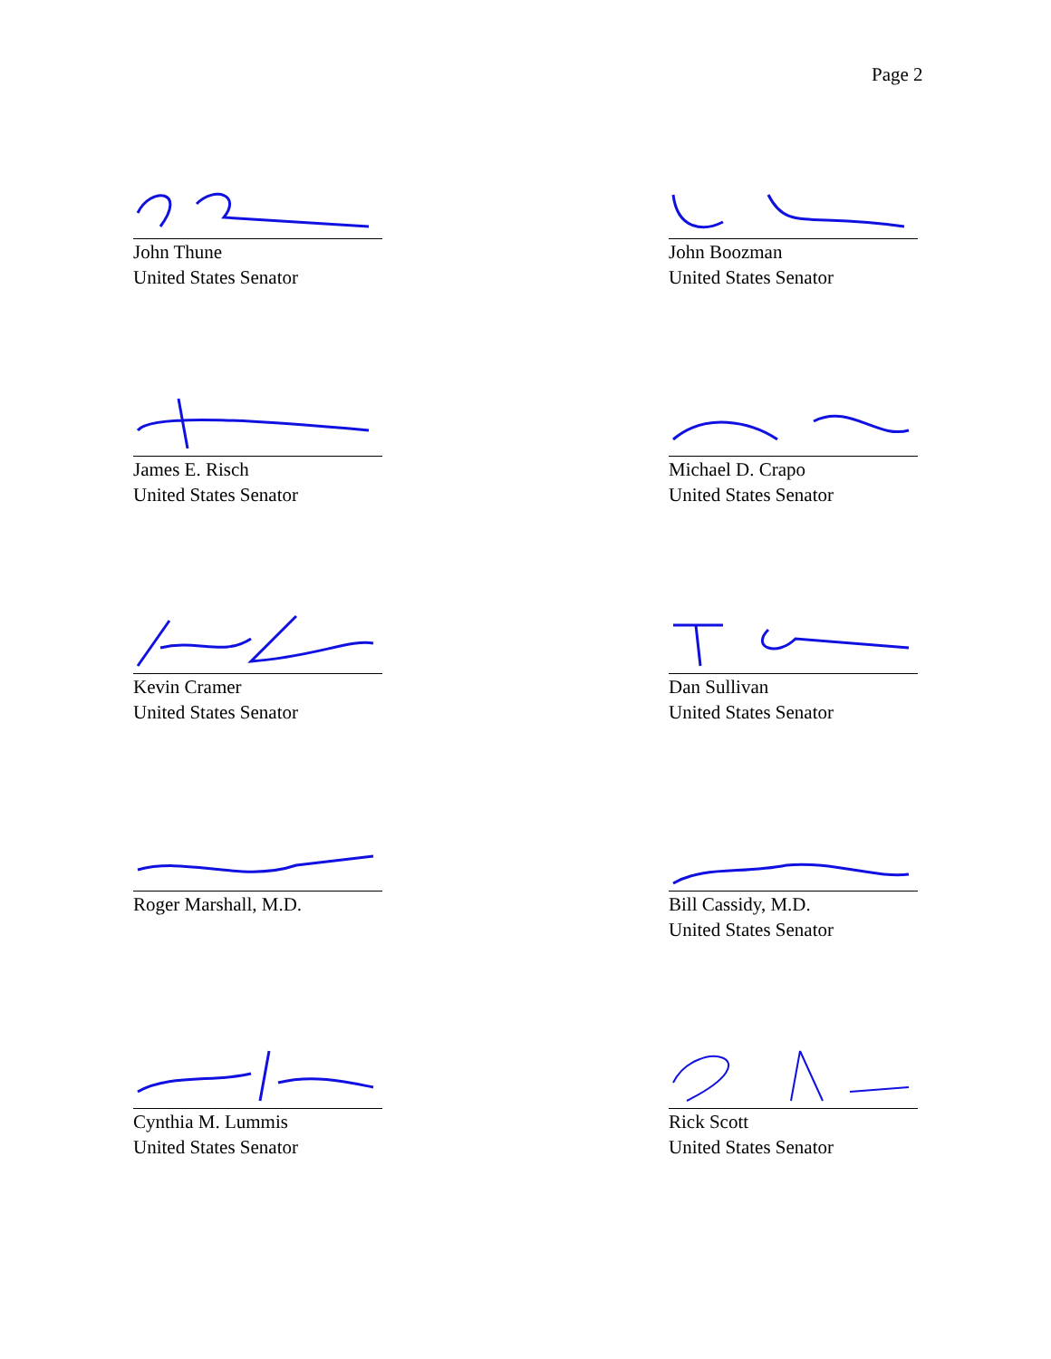Page 2
John Thune
United States Senator
John Boozman
United States Senator
James E. Risch
United States Senator
Michael D. Crapo
United States Senator
Kevin Cramer
United States Senator
Dan Sullivan
United States Senator
Roger Marshall, M.D.
Bill Cassidy, M.D.
United States Senator
Cynthia M. Lummis
United States Senator
Rick Scott
United States Senator